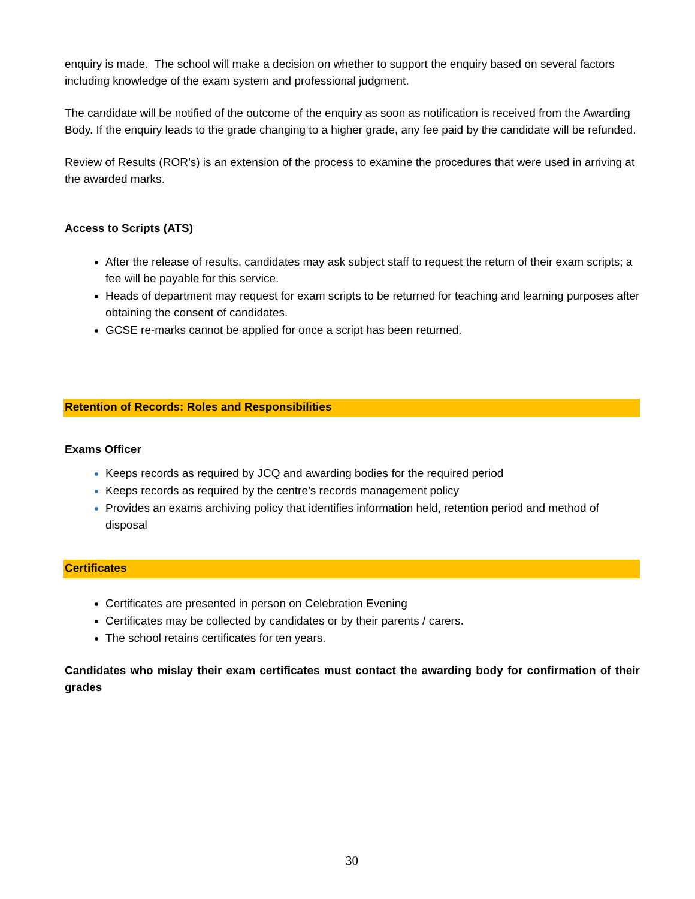enquiry is made. The school will make a decision on whether to support the enquiry based on several factors including knowledge of the exam system and professional judgment.
The candidate will be notified of the outcome of the enquiry as soon as notification is received from the Awarding Body. If the enquiry leads to the grade changing to a higher grade, any fee paid by the candidate will be refunded.
Review of Results (ROR’s) is an extension of the process to examine the procedures that were used in arriving at the awarded marks.
Access to Scripts (ATS)
After the release of results, candidates may ask subject staff to request the return of their exam scripts; a fee will be payable for this service.
Heads of department may request for exam scripts to be returned for teaching and learning purposes after obtaining the consent of candidates.
GCSE re-marks cannot be applied for once a script has been returned.
Retention of Records: Roles and Responsibilities
Exams Officer
Keeps records as required by JCQ and awarding bodies for the required period
Keeps records as required by the centre’s records management policy
Provides an exams archiving policy that identifies information held, retention period and method of disposal
Certificates
Certificates are presented in person on Celebration Evening
Certificates may be collected by candidates or by their parents / carers.
The school retains certificates for ten years.
Candidates who mislay their exam certificates must contact the awarding body for confirmation of their grades
30